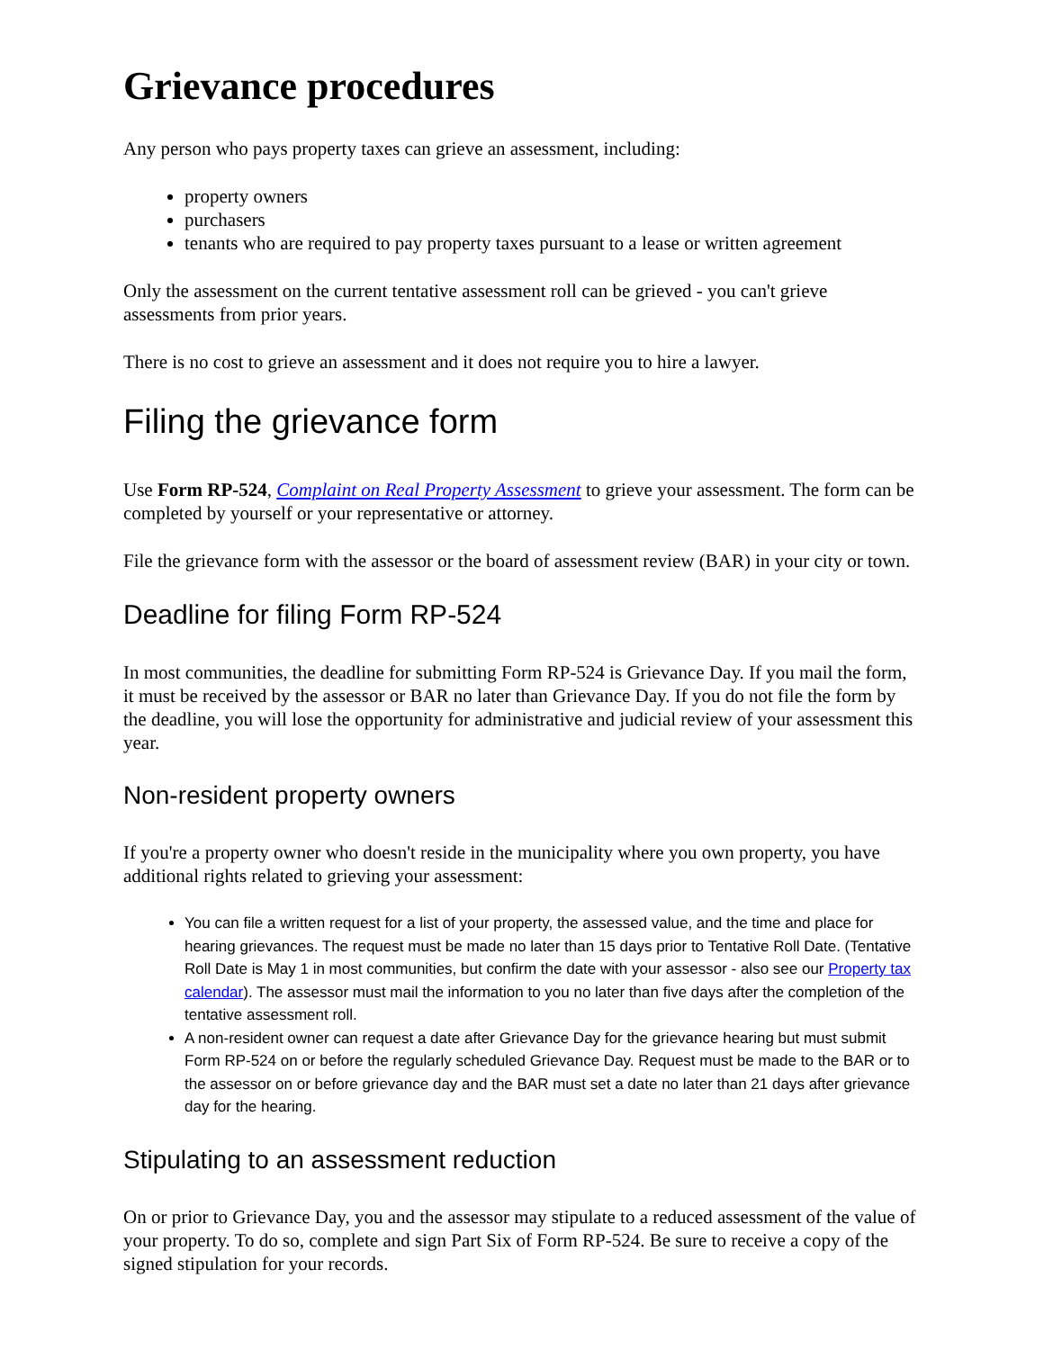Grievance procedures
Any person who pays property taxes can grieve an assessment, including:
property owners
purchasers
tenants who are required to pay property taxes pursuant to a lease or written agreement
Only the assessment on the current tentative assessment roll can be grieved - you can't grieve assessments from prior years.
There is no cost to grieve an assessment and it does not require you to hire a lawyer.
Filing the grievance form
Use Form RP-524, Complaint on Real Property Assessment to grieve your assessment. The form can be completed by yourself or your representative or attorney.
File the grievance form with the assessor or the board of assessment review (BAR) in your city or town.
Deadline for filing Form RP-524
In most communities, the deadline for submitting Form RP-524 is Grievance Day. If you mail the form, it must be received by the assessor or BAR no later than Grievance Day. If you do not file the form by the deadline, you will lose the opportunity for administrative and judicial review of your assessment this year.
Non-resident property owners
If you're a property owner who doesn't reside in the municipality where you own property, you have additional rights related to grieving your assessment:
You can file a written request for a list of your property, the assessed value, and the time and place for hearing grievances. The request must be made no later than 15 days prior to Tentative Roll Date. (Tentative Roll Date is May 1 in most communities, but confirm the date with your assessor - also see our Property tax calendar). The assessor must mail the information to you no later than five days after the completion of the tentative assessment roll.
A non-resident owner can request a date after Grievance Day for the grievance hearing but must submit Form RP-524 on or before the regularly scheduled Grievance Day. Request must be made to the BAR or to the assessor on or before grievance day and the BAR must set a date no later than 21 days after grievance day for the hearing.
Stipulating to an assessment reduction
On or prior to Grievance Day, you and the assessor may stipulate to a reduced assessment of the value of your property. To do so, complete and sign Part Six of Form RP-524. Be sure to receive a copy of the signed stipulation for your records.